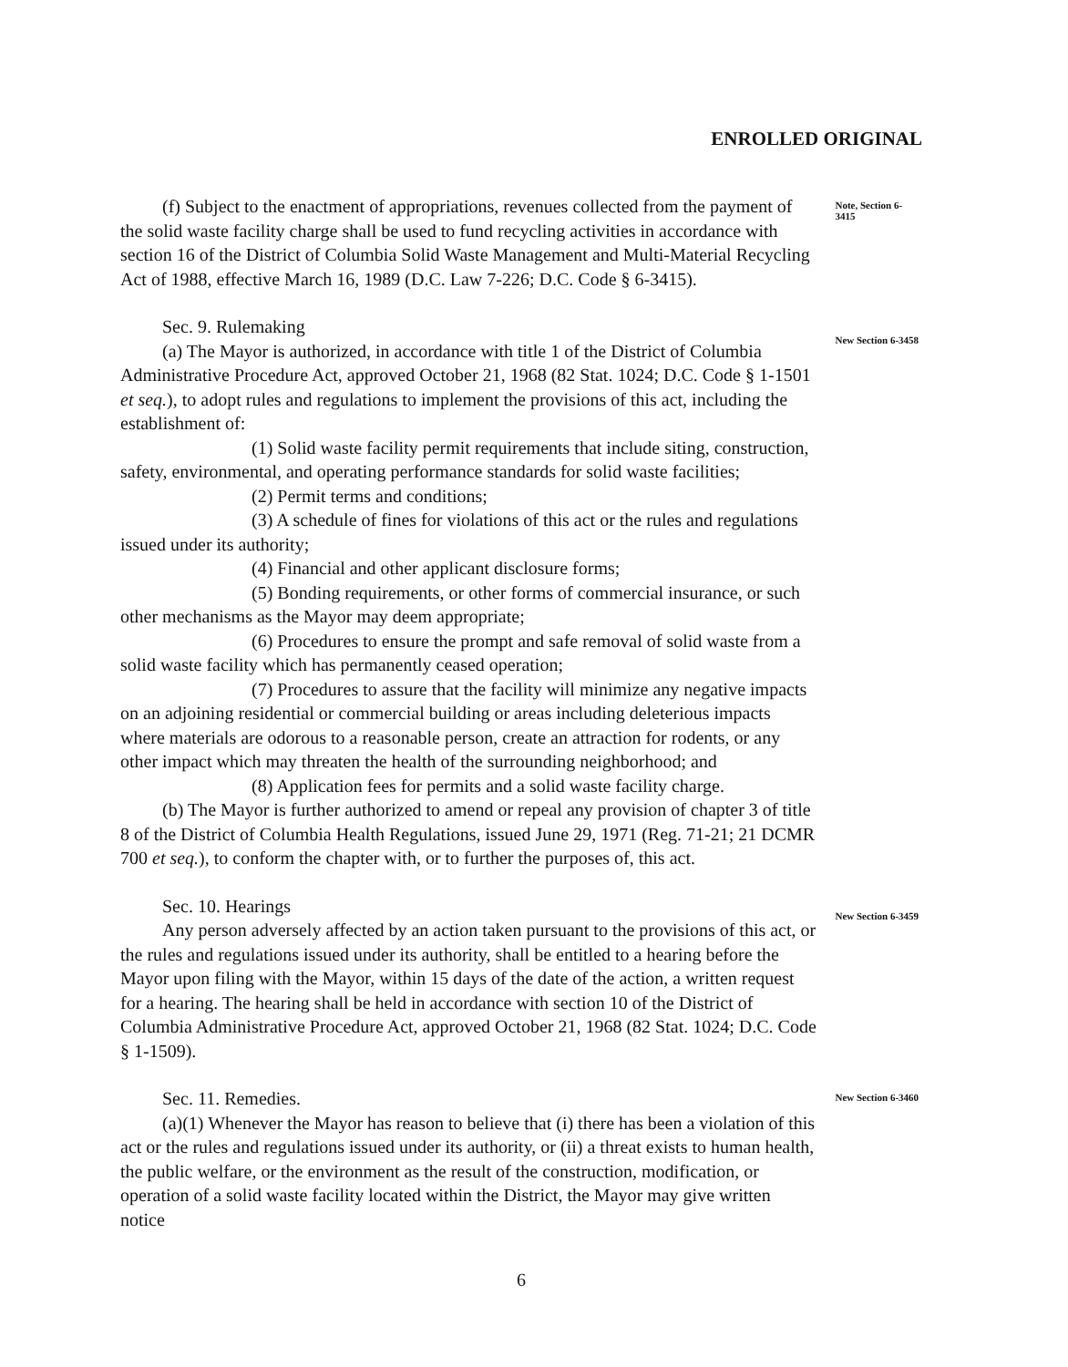ENROLLED ORIGINAL
(f) Subject to the enactment of appropriations, revenues collected from the payment of the solid waste facility charge shall be used to fund recycling activities in accordance with section 16 of the District of Columbia Solid Waste Management and Multi-Material Recycling Act of 1988, effective March 16, 1989 (D.C. Law 7-226; D.C. Code § 6-3415).
Note, Section 6-3415
Sec. 9. Rulemaking
(a) The Mayor is authorized, in accordance with title 1 of the District of Columbia Administrative Procedure Act, approved October 21, 1968 (82 Stat. 1024; D.C. Code § 1-1501 et seq.), to adopt rules and regulations to implement the provisions of this act, including the establishment of:
(1) Solid waste facility permit requirements that include siting, construction, safety, environmental, and operating performance standards for solid waste facilities;
(2) Permit terms and conditions;
(3) A schedule of fines for violations of this act or the rules and regulations issued under its authority;
(4) Financial and other applicant disclosure forms;
(5) Bonding requirements, or other forms of commercial insurance, or such other mechanisms as the Mayor may deem appropriate;
(6) Procedures to ensure the prompt and safe removal of solid waste from a solid waste facility which has permanently ceased operation;
(7) Procedures to assure that the facility will minimize any negative impacts on an adjoining residential or commercial building or areas including deleterious impacts where materials are odorous to a reasonable person, create an attraction for rodents, or any other impact which may threaten the health of the surrounding neighborhood; and
(8) Application fees for permits and a solid waste facility charge.
(b) The Mayor is further authorized to amend or repeal any provision of chapter 3 of title 8 of the District of Columbia Health Regulations, issued June 29, 1971 (Reg. 71-21; 21 DCMR 700 et seq.), to conform the chapter with, or to further the purposes of, this act.
New Section 6-3458
Sec. 10. Hearings
Any person adversely affected by an action taken pursuant to the provisions of this act, or the rules and regulations issued under its authority, shall be entitled to a hearing before the Mayor upon filing with the Mayor, within 15 days of the date of the action, a written request for a hearing. The hearing shall be held in accordance with section 10 of the District of Columbia Administrative Procedure Act, approved October 21, 1968 (82 Stat. 1024; D.C. Code § 1-1509).
New Section 6-3459
Sec. 11. Remedies.
(a)(1) Whenever the Mayor has reason to believe that (i) there has been a violation of this act or the rules and regulations issued under its authority, or (ii) a threat exists to human health, the public welfare, or the environment as the result of the construction, modification, or operation of a solid waste facility located within the District, the Mayor may give written notice
New Section 6-3460
6